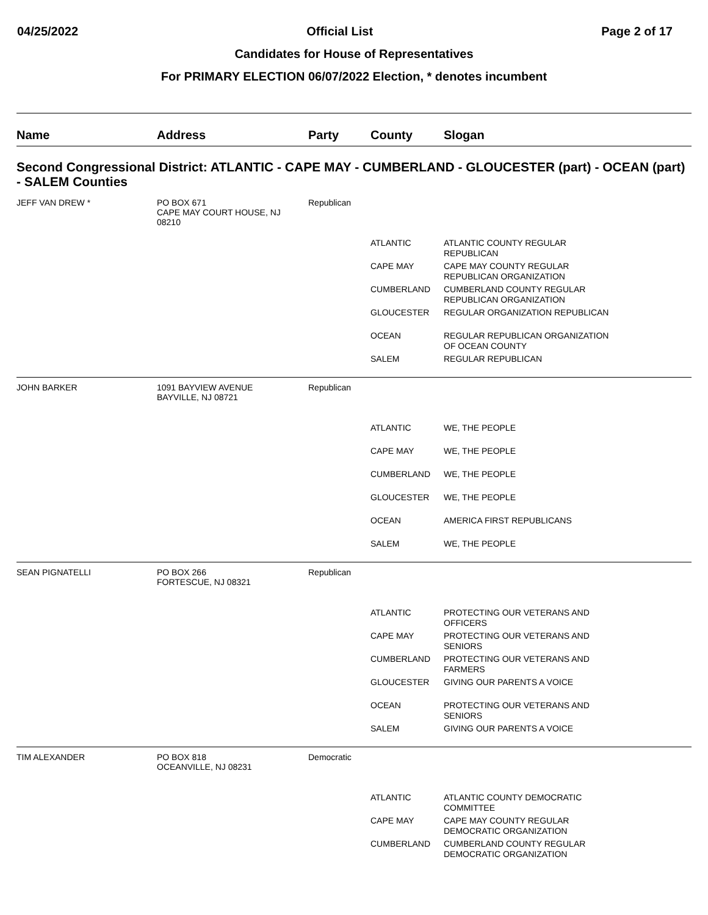04/25/2022 Official List Page 2 of 17
Candidates for House of Representatives
For PRIMARY ELECTION 06/07/2022 Election, * denotes incumbent
| Name | Address | Party | County | Slogan |
| --- | --- | --- | --- | --- |
| Second Congressional District: ATLANTIC - CAPE MAY - CUMBERLAND - GLOUCESTER (part) - OCEAN (part) - SALEM Counties | | | | |
| JEFF VAN DREW * | PO BOX 671 CAPE MAY COURT HOUSE, NJ 08210 | Republican | | |
| | | | ATLANTIC | ATLANTIC COUNTY REGULAR REPUBLICAN |
| | | | CAPE MAY | CAPE MAY COUNTY REGULAR REPUBLICAN ORGANIZATION |
| | | | CUMBERLAND | CUMBERLAND COUNTY REGULAR REPUBLICAN ORGANIZATION |
| | | | GLOUCESTER | REGULAR ORGANIZATION REPUBLICAN |
| | | | OCEAN | REGULAR REPUBLICAN ORGANIZATION OF OCEAN COUNTY |
| | | | SALEM | REGULAR REPUBLICAN |
| JOHN BARKER | 1091 BAYVIEW AVENUE BAYVILLE, NJ 08721 | Republican | | |
| | | | ATLANTIC | WE, THE PEOPLE |
| | | | CAPE MAY | WE, THE PEOPLE |
| | | | CUMBERLAND | WE, THE PEOPLE |
| | | | GLOUCESTER | WE, THE PEOPLE |
| | | | OCEAN | AMERICA FIRST REPUBLICANS |
| | | | SALEM | WE, THE PEOPLE |
| SEAN PIGNATELLI | PO BOX 266 FORTESCUE, NJ 08321 | Republican | | |
| | | | ATLANTIC | PROTECTING OUR VETERANS AND OFFICERS |
| | | | CAPE MAY | PROTECTING OUR VETERANS AND SENIORS |
| | | | CUMBERLAND | PROTECTING OUR VETERANS AND FARMERS |
| | | | GLOUCESTER | GIVING OUR PARENTS A VOICE |
| | | | OCEAN | PROTECTING OUR VETERANS AND SENIORS |
| | | | SALEM | GIVING OUR PARENTS A VOICE |
| TIM ALEXANDER | PO BOX 818 OCEANVILLE, NJ 08231 | Democratic | | |
| | | | ATLANTIC | ATLANTIC COUNTY DEMOCRATIC COMMITTEE |
| | | | CAPE MAY | CAPE MAY COUNTY REGULAR DEMOCRATIC ORGANIZATION |
| | | | CUMBERLAND | CUMBERLAND COUNTY REGULAR DEMOCRATIC ORGANIZATION |